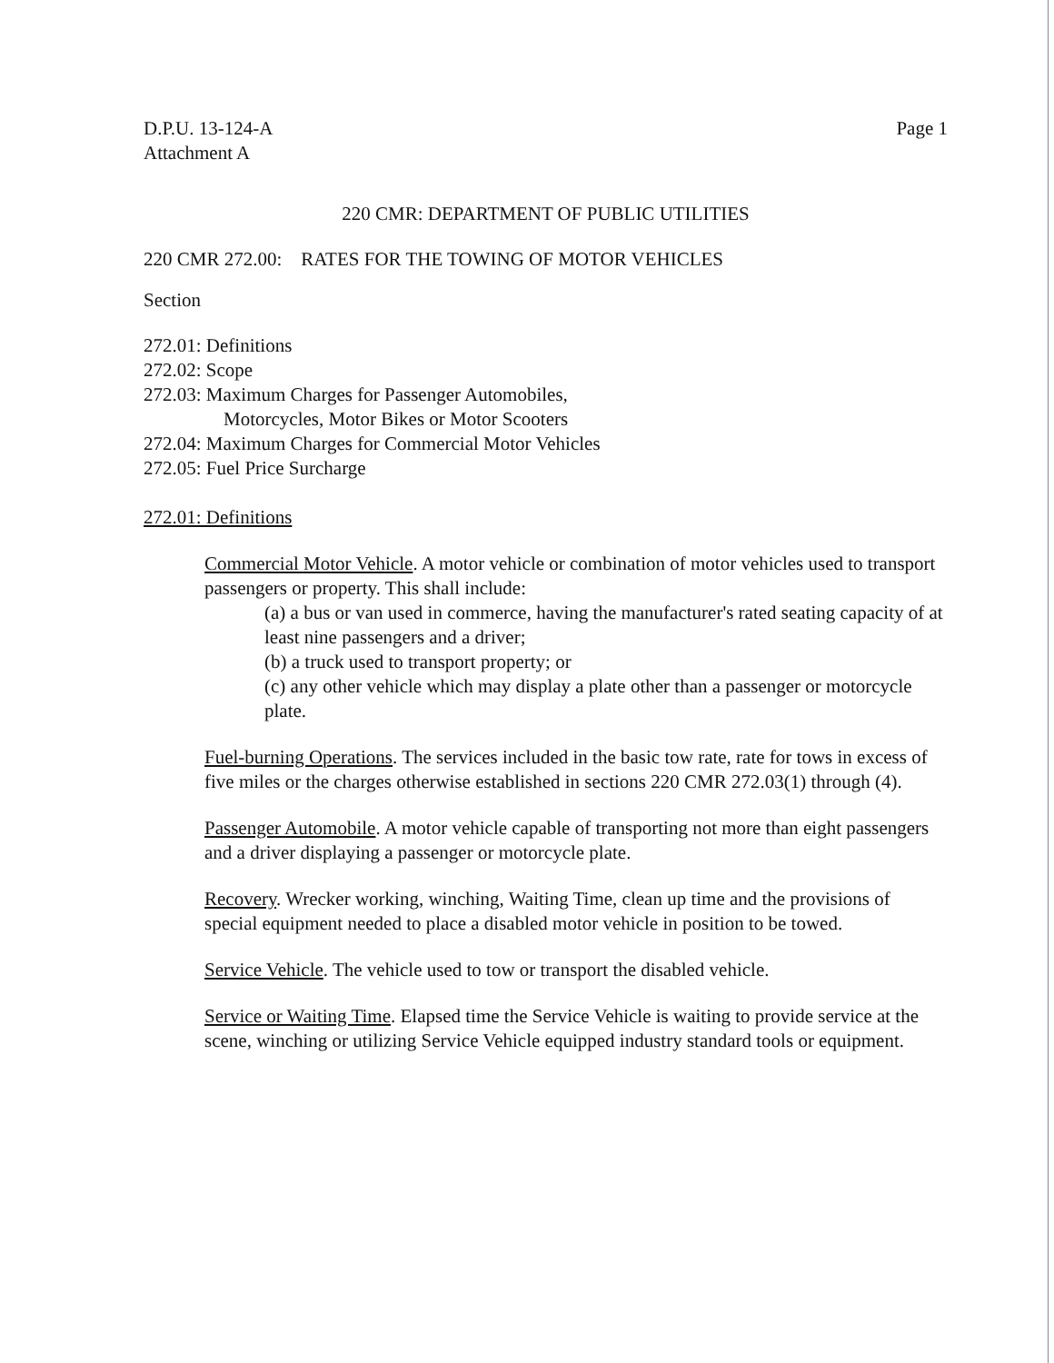D.P.U. 13-124-A
Attachment A
Page 1
220 CMR: DEPARTMENT OF PUBLIC UTILITIES
220 CMR 272.00: RATES FOR THE TOWING OF MOTOR VEHICLES
Section
272.01: Definitions
272.02: Scope
272.03: Maximum Charges for Passenger Automobiles,
Motorcycles, Motor Bikes or Motor Scooters
272.04: Maximum Charges for Commercial Motor Vehicles
272.05: Fuel Price Surcharge
272.01: Definitions
Commercial Motor Vehicle. A motor vehicle or combination of motor vehicles used to transport passengers or property. This shall include:
(a) a bus or van used in commerce, having the manufacturer's rated seating capacity of at least nine passengers and a driver;
(b) a truck used to transport property; or
(c) any other vehicle which may display a plate other than a passenger or motorcycle plate.
Fuel-burning Operations. The services included in the basic tow rate, rate for tows in excess of five miles or the charges otherwise established in sections 220 CMR 272.03(1) through (4).
Passenger Automobile. A motor vehicle capable of transporting not more than eight passengers and a driver displaying a passenger or motorcycle plate.
Recovery. Wrecker working, winching, Waiting Time, clean up time and the provisions of special equipment needed to place a disabled motor vehicle in position to be towed.
Service Vehicle. The vehicle used to tow or transport the disabled vehicle.
Service or Waiting Time. Elapsed time the Service Vehicle is waiting to provide service at the scene, winching or utilizing Service Vehicle equipped industry standard tools or equipment.